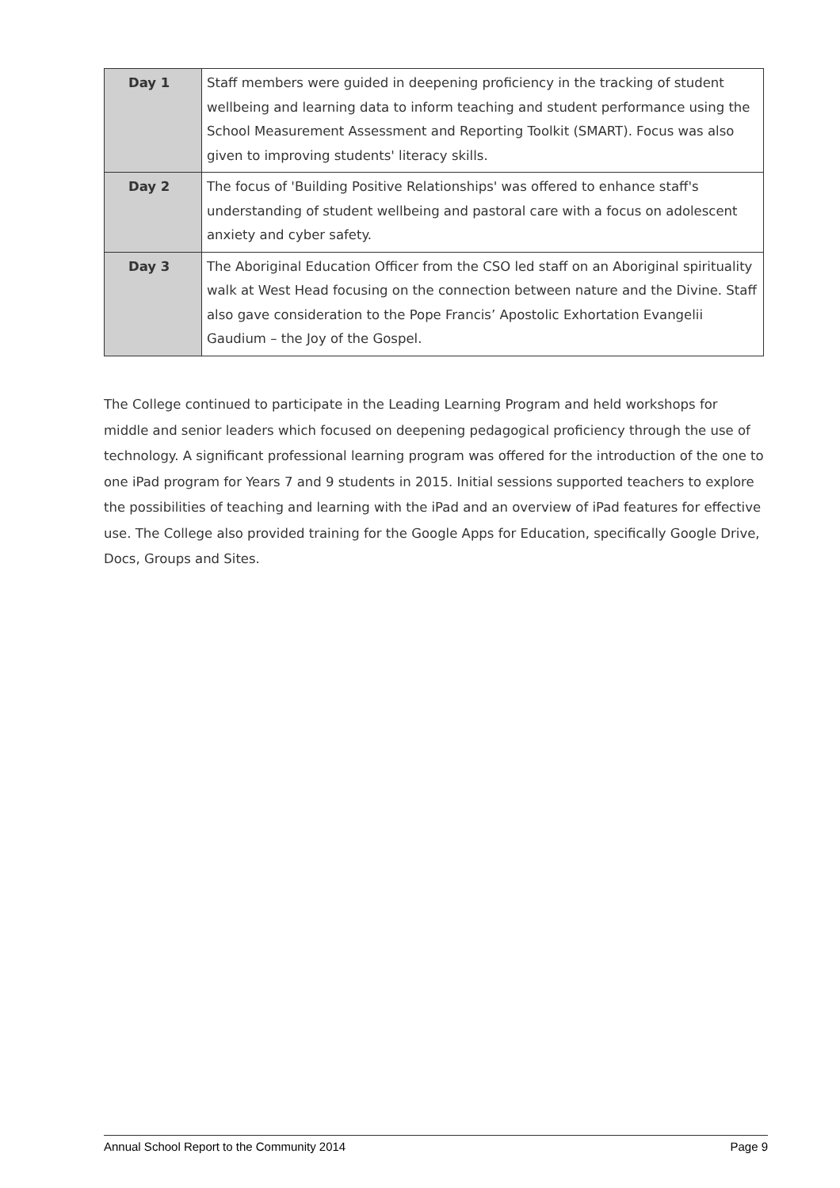| Day 1 | Staff members were guided in deepening proficiency in the tracking of student wellbeing and learning data to inform teaching and student performance using the School Measurement Assessment and Reporting Toolkit (SMART). Focus was also given to improving students' literacy skills. |
| Day 2 | The focus of 'Building Positive Relationships' was offered to enhance staff's understanding of student wellbeing and pastoral care with a focus on adolescent anxiety and cyber safety. |
| Day 3 | The Aboriginal Education Officer from the CSO led staff on an Aboriginal spirituality walk at West Head focusing on the connection between nature and the Divine. Staff also gave consideration to the Pope Francis’ Apostolic Exhortation Evangelii Gaudium – the Joy of the Gospel. |
The College continued to participate in the Leading Learning Program and held workshops for middle and senior leaders which focused on deepening pedagogical proficiency through the use of technology. A significant professional learning program was offered for the introduction of the one to one iPad program for Years 7 and 9 students in 2015. Initial sessions supported teachers to explore the possibilities of teaching and learning with the iPad and an overview of iPad features for effective use. The College also provided training for the Google Apps for Education, specifically Google Drive, Docs, Groups and Sites.
Annual School Report to the Community 2014 Page 9